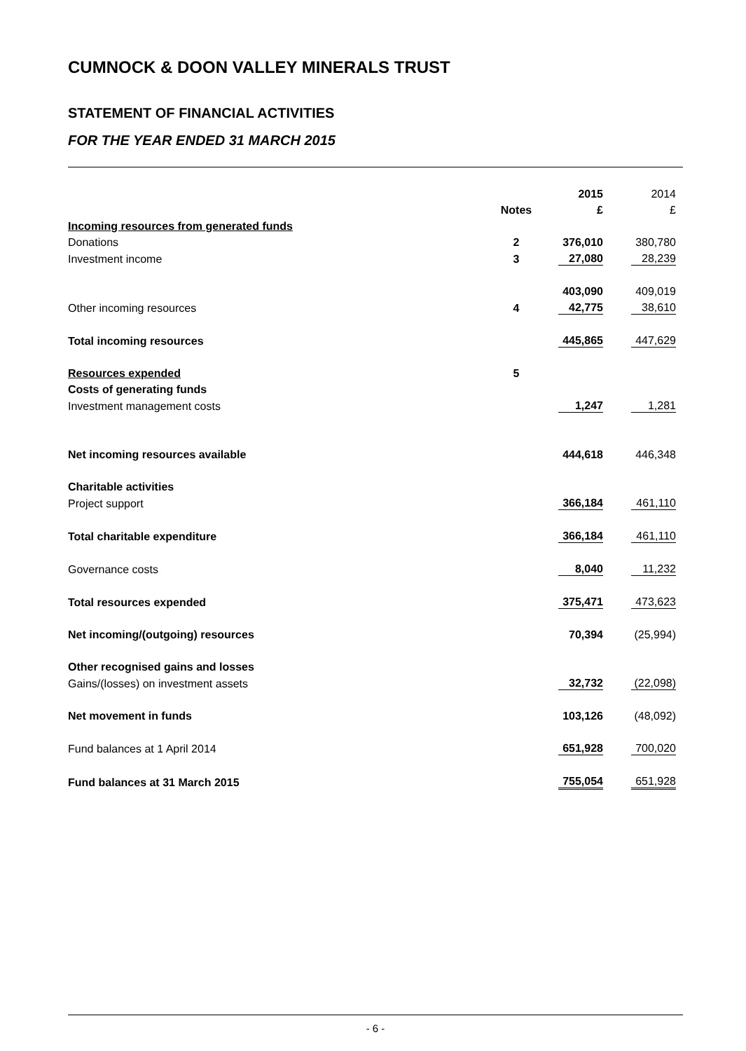CUMNOCK & DOON VALLEY MINERALS TRUST
STATEMENT OF FINANCIAL ACTIVITIES
FOR THE YEAR ENDED 31 MARCH 2015
| | | 2015 | | 2014 | |
| | Notes | £ | | £ | |
| Incoming resources from generated funds | | | | | |
| Donations | 2 | 376,010 | | 380,780 | |
| Investment income | 3 | 27,080 | | 28,239 | |
| | | 403,090 | | 409,019 | |
| Other incoming resources | 4 | 42,775 | | 38,610 | |
| Total incoming resources | | 445,865 | | 447,629 | |
| Resources expended | 5 | | | | |
| Costs of generating funds | | | | | |
| Investment management costs | | 1,247 | | 1,281 | |
| Net incoming resources available | | 444,618 | | 446,348 | |
| Charitable activities | | | | | |
| Project support | | 366,184 | | 461,110 | |
| Total charitable expenditure | | 366,184 | | 461,110 | |
| Governance costs | | 8,040 | | 11,232 | |
| Total resources expended | | 375,471 | | 473,623 | |
| Net incoming/(outgoing) resources | | 70,394 | | (25,994) | |
| Other recognised gains and losses | | | | | |
| Gains/(losses) on investment assets | | 32,732 | | (22,098) | |
| Net movement in funds | | 103,126 | | (48,092) | |
| Fund balances at 1 April 2014 | | 651,928 | | 700,020 | |
| Fund balances at 31 March 2015 | | 755,054 | | 651,928 | |
- 6 -